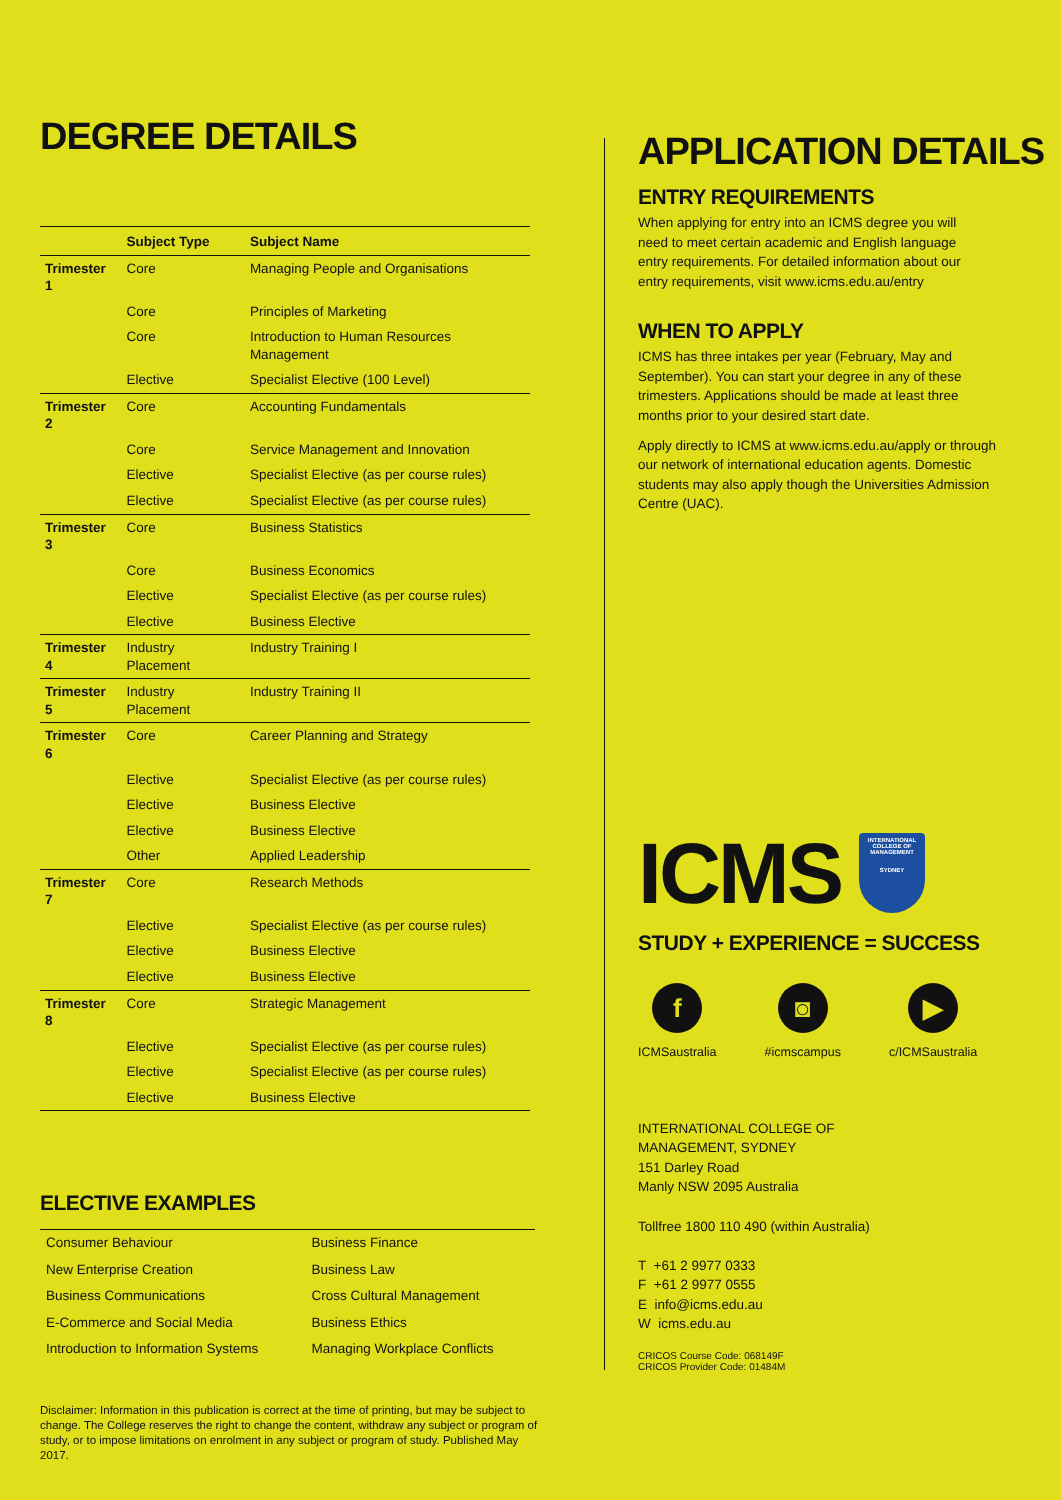DEGREE DETAILS
| | Subject Type | Subject Name |
| --- | --- | --- |
| Trimester 1 | Core | Managing People and Organisations |
| | Core | Principles of Marketing |
| | Core | Introduction to Human Resources Management |
| | Elective | Specialist Elective (100 Level) |
| Trimester 2 | Core | Accounting Fundamentals |
| | Core | Service Management and Innovation |
| | Elective | Specialist Elective (as per course rules) |
| | Elective | Specialist Elective (as per course rules) |
| Trimester 3 | Core | Business Statistics |
| | Core | Business Economics |
| | Elective | Specialist Elective (as per course rules) |
| | Elective | Business Elective |
| Trimester 4 | Industry Placement | Industry Training I |
| Trimester 5 | Industry Placement | Industry Training II |
| Trimester 6 | Core | Career Planning and Strategy |
| | Elective | Specialist Elective (as per course rules) |
| | Elective | Business Elective |
| | Elective | Business Elective |
| | Other | Applied Leadership |
| Trimester 7 | Core | Research Methods |
| | Elective | Specialist Elective (as per course rules) |
| | Elective | Business Elective |
| | Elective | Business Elective |
| Trimester 8 | Core | Strategic Management |
| | Elective | Specialist Elective (as per course rules) |
| | Elective | Specialist Elective (as per course rules) |
| | Elective | Business Elective |
ELECTIVE EXAMPLES
| Consumer Behaviour | Business Finance |
| New Enterprise Creation | Business Law |
| Business Communications | Cross Cultural Management |
| E-Commerce and Social Media | Business Ethics |
| Introduction to Information Systems | Managing Workplace Conflicts |
Disclaimer: Information in this publication is correct at the time of printing, but may be subject to change. The College reserves the right to change the content, withdraw any subject or program of study, or to impose limitations on enrolment in any subject or program of study. Published May 2017.
APPLICATION DETAILS
ENTRY REQUIREMENTS
When applying for entry into an ICMS degree you will need to meet certain academic and English language entry requirements. For detailed information about our entry requirements, visit www.icms.edu.au/entry
WHEN TO APPLY
ICMS has three intakes per year (February, May and September). You can start your degree in any of these trimesters. Applications should be made at least three months prior to your desired start date.
Apply directly to ICMS at www.icms.edu.au/apply or through our network of international education agents. Domestic students may also apply though the Universities Admission Centre (UAC).
ICMS
INTERNATIONAL COLLEGE OF MANAGEMENT
SYDNEY
STUDY + EXPERIENCE = SUCCESS
f
ICMSaustralia
◙
#icmscampus
▶
c/ICMSaustralia
INTERNATIONAL COLLEGE OF
MANAGEMENT, SYDNEY
151 Darley Road
Manly NSW 2095 Australia
Tollfree 1800 110 490 (within Australia)
T +61 2 9977 0333
F +61 2 9977 0555
E info@icms.edu.au
W icms.edu.au
CRICOS Course Code: 068149F
CRICOS Provider Code: 01484M